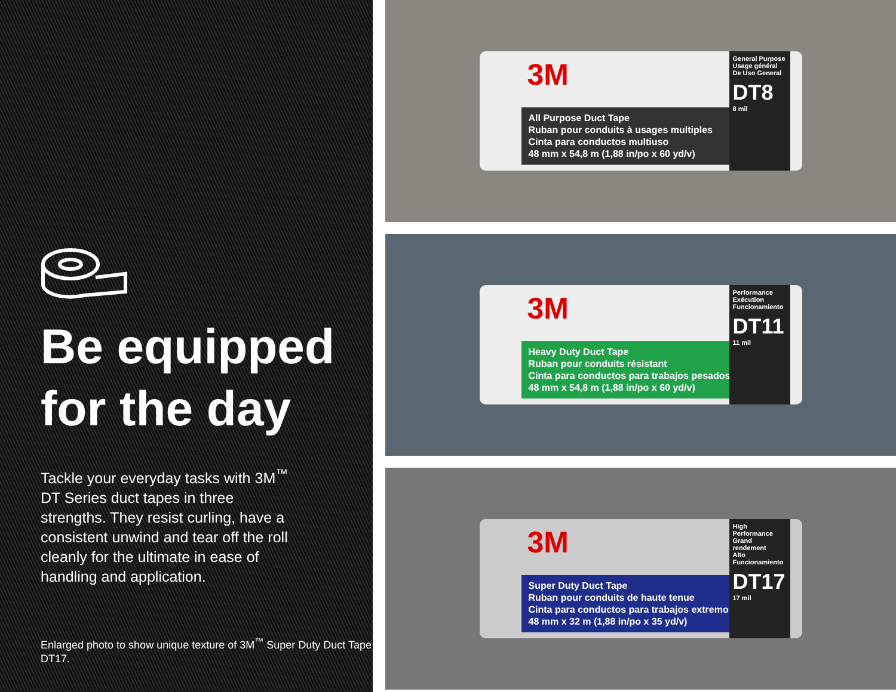Be equipped
for the day
Tackle your everyday tasks with 3M<sup>™</sup> DT Series duct tapes in three strengths. They resist curling, have a consistent unwind and tear off the roll cleanly for the ultimate in ease of handling and application.
Enlarged photo to show unique texture of 3M<sup>™</sup> Super Duty Duct Tape DT17.
3M
All Purpose Duct Tape
Ruban pour conduits à usages multiples
Cinta para conductos multiuso
48 mm x 54,8 m (1,88 in/po x 60 yd/v)
General Purpose
Usage général
De Uso General
DT8
8 mil
3M
Heavy Duty Duct Tape
Ruban pour conduits résistant
Cinta para conductos para trabajos pesados
48 mm x 54,8 m (1,88 in/po x 60 yd/v)
Performance
Exécution
Funcionamiento
DT11
11 mil
3M
Super Duty Duct Tape
Ruban pour conduits de haute tenue
Cinta para conductos para trabajos extremos
48 mm x 32 m (1,88 in/po x 35 yd/v)
High Performance
Grand rendement
Alto Funcionamiento
DT17
17 mil